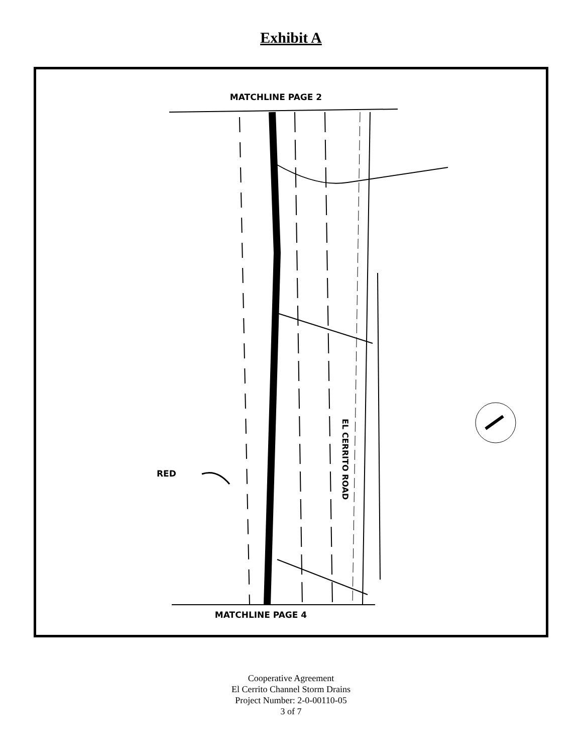Exhibit A
MATCHLINE PAGE 2
RED
EL CERRITO ROAD
MATCHLINE PAGE 4
Cooperative Agreement
El Cerrito Channel Storm Drains
Project Number: 2-0-00110-05
3 of 7